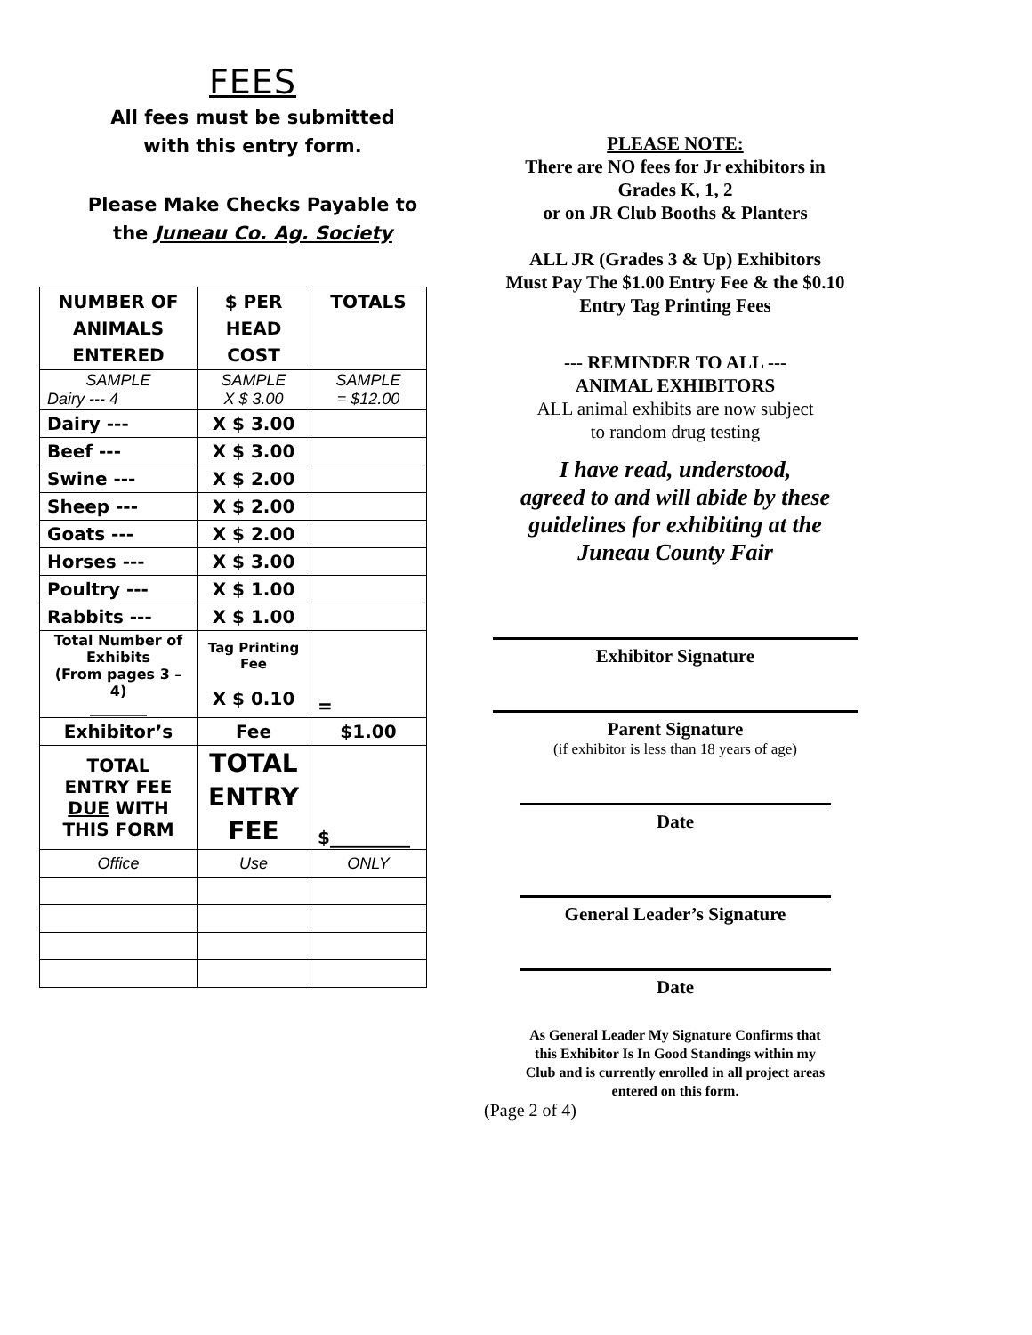FEES
All fees must be submitted
with this entry form.
Please Make Checks Payable to
the Juneau Co. Ag. Society
| NUMBER OF ANIMALS ENTERED | $ PER HEAD COST | TOTALS |
| --- | --- | --- |
| SAMPLE Dairy --- 4 | SAMPLE X $ 3.00 | SAMPLE = $12.00 |
| Dairy --- | X $ 3.00 | |
| Beef --- | X $ 3.00 | |
| Swine --- | X $ 2.00 | |
| Sheep --- | X $ 2.00 | |
| Goats --- | X $ 2.00 | |
| Horses --- | X $ 3.00 | |
| Poultry --- | X $ 1.00 | |
| Rabbits --- | X $ 1.00 | |
| Total Number of Exhibits (From pages 3 – 4) ________ | Tag Printing Fee X $ 0.10 | = |
| Exhibitor’s | Fee | $1.00 |
| TOTAL ENTRY FEE DUE WITH THIS FORM | TOTAL ENTRY FEE | $_________ |
| Office | Use | ONLY |
PLEASE NOTE:
There are NO fees for Jr exhibitors in
Grades K, 1, 2
or on JR Club Booths & Planters
ALL JR (Grades 3 & Up) Exhibitors
Must Pay The $1.00 Entry Fee & the $0.10
Entry Tag Printing Fees
--- REMINDER TO ALL ---
ANIMAL EXHIBITORS
ALL animal exhibits are now subject
to random drug testing
I have read, understood,
agreed to and will abide by these
guidelines for exhibiting at the
Juneau County Fair
Exhibitor Signature
Parent Signature
(if exhibitor is less than 18 years of age)
Date
General Leader’s Signature
Date
As General Leader My Signature Confirms that
this Exhibitor Is In Good Standings within my
Club and is currently enrolled in all project areas
entered on this form.
(Page 2 of 4)